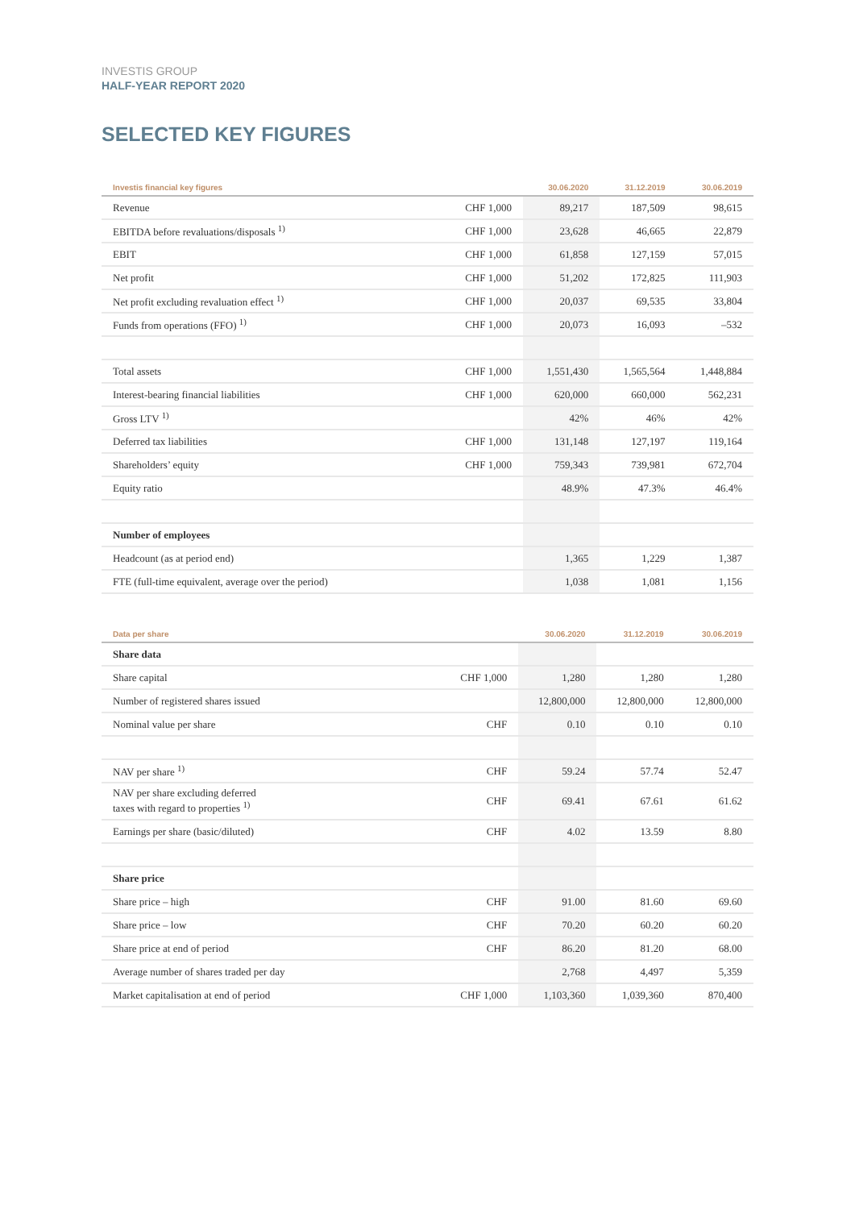INVESTIS GROUP
HALF-YEAR REPORT 2020
SELECTED KEY FIGURES
| Investis financial key figures | | 30.06.2020 | 31.12.2019 | 30.06.2019 |
| --- | --- | --- | --- | --- |
| Revenue | CHF 1,000 | 89,217 | 187,509 | 98,615 |
| EBITDA before revaluations/disposals <sup>1)</sup> | CHF 1,000 | 23,628 | 46,665 | 22,879 |
| EBIT | CHF 1,000 | 61,858 | 127,159 | 57,015 |
| Net profit | CHF 1,000 | 51,202 | 172,825 | 111,903 |
| Net profit excluding revaluation effect <sup>1)</sup> | CHF 1,000 | 20,037 | 69,535 | 33,804 |
| Funds from operations (FFO) <sup>1)</sup> | CHF 1,000 | 20,073 | 16,093 | –532 |
| Total assets | CHF 1,000 | 1,551,430 | 1,565,564 | 1,448,884 |
| Interest-bearing financial liabilities | CHF 1,000 | 620,000 | 660,000 | 562,231 |
| Gross LTV <sup>1)</sup> | | 42% | 46% | 42% |
| Deferred tax liabilities | CHF 1,000 | 131,148 | 127,197 | 119,164 |
| Shareholders’ equity | CHF 1,000 | 759,343 | 739,981 | 672,704 |
| Equity ratio | | 48.9% | 47.3% | 46.4% |
| Number of employees | | | | |
| Headcount (as at period end) | | 1,365 | 1,229 | 1,387 |
| FTE (full-time equivalent, average over the period) | | 1,038 | 1,081 | 1,156 |
| Data per share | | 30.06.2020 | 31.12.2019 | 30.06.2019 |
| --- | --- | --- | --- | --- |
| Share data | | | | |
| Share capital | CHF 1,000 | 1,280 | 1,280 | 1,280 |
| Number of registered shares issued | | 12,800,000 | 12,800,000 | 12,800,000 |
| Nominal value per share | CHF | 0.10 | 0.10 | 0.10 |
| NAV per share <sup>1)</sup> | CHF | 59.24 | 57.74 | 52.47 |
| NAV per share excluding deferred taxes with regard to properties <sup>1)</sup> | CHF | 69.41 | 67.61 | 61.62 |
| Earnings per share (basic/diluted) | CHF | 4.02 | 13.59 | 8.80 |
| Share price | | | | |
| Share price – high | CHF | 91.00 | 81.60 | 69.60 |
| Share price – low | CHF | 70.20 | 60.20 | 60.20 |
| Share price at end of period | CHF | 86.20 | 81.20 | 68.00 |
| Average number of shares traded per day | | 2,768 | 4,497 | 5,359 |
| Market capitalisation at end of period | CHF 1,000 | 1,103,360 | 1,039,360 | 870,400 |